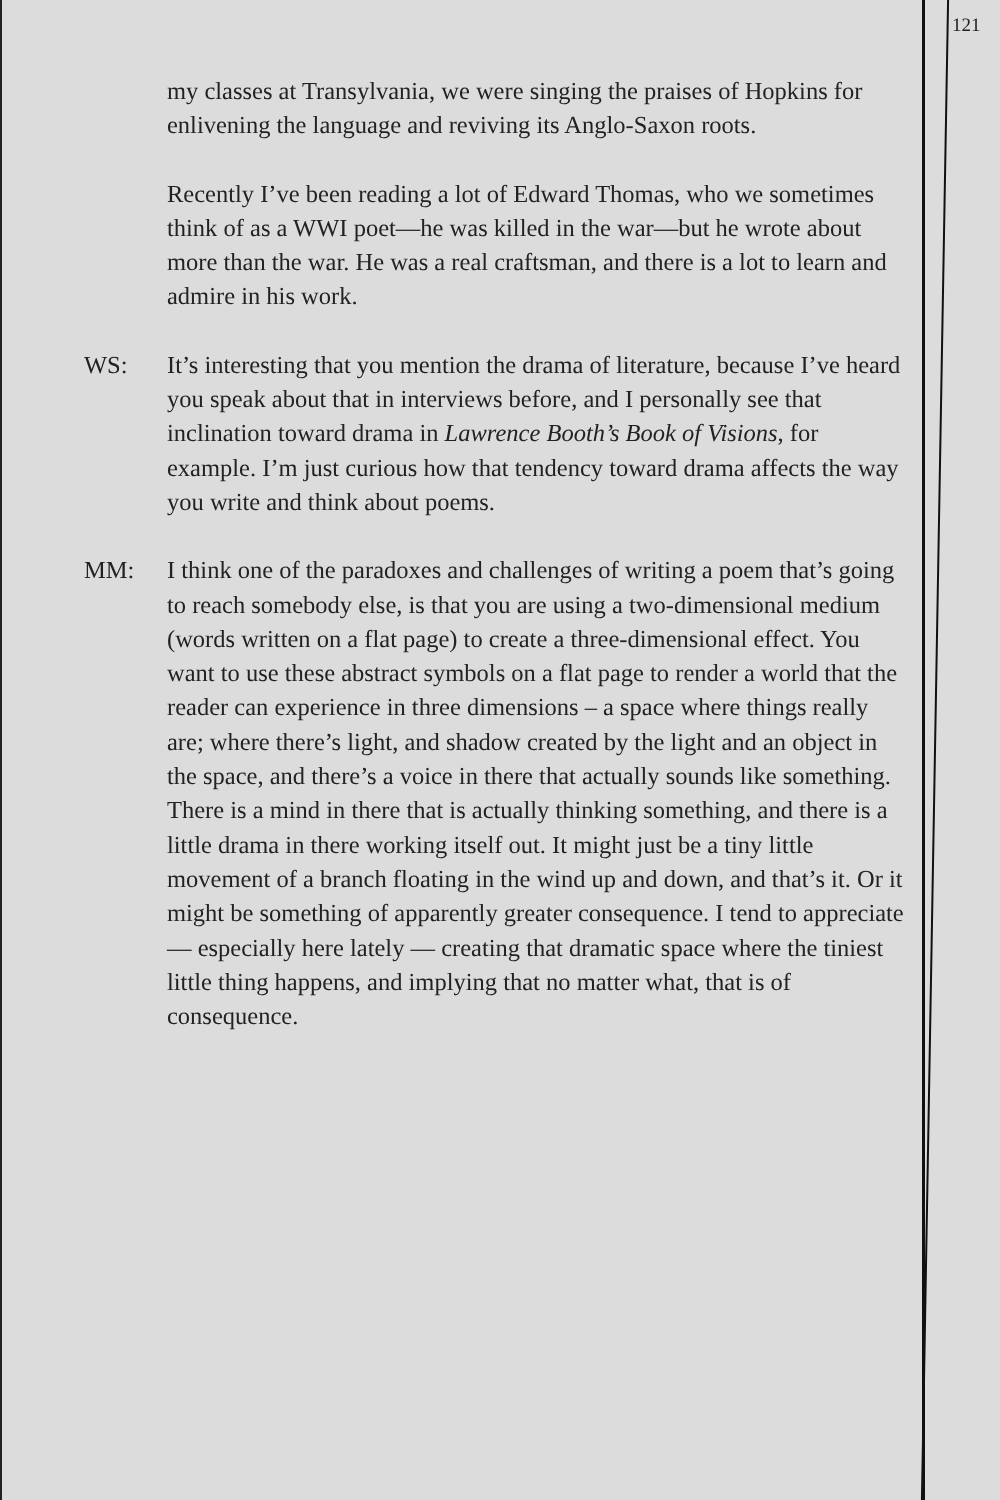121
my classes at Transylvania, we were singing the praises of Hopkins for enlivening the language and reviving its Anglo-Saxon roots.
Recently I’ve been reading a lot of Edward Thomas, who we sometimes think of as a WWI poet—he was killed in the war—but he wrote about more than the war. He was a real craftsman, and there is a lot to learn and admire in his work.
WS: It’s interesting that you mention the drama of literature, because I’ve heard you speak about that in interviews before, and I personally see that inclination toward drama in Lawrence Booth’s Book of Visions, for example. I’m just curious how that tendency toward drama affects the way you write and think about poems.
MM: I think one of the paradoxes and challenges of writing a poem that’s going to reach somebody else, is that you are using a two-dimensional medium (words written on a flat page) to create a three-dimensional effect. You want to use these abstract symbols on a flat page to render a world that the reader can experience in three dimensions – a space where things really are; where there’s light, and shadow created by the light and an object in the space, and there’s a voice in there that actually sounds like something. There is a mind in there that is actually thinking something, and there is a little drama in there working itself out. It might just be a tiny little movement of a branch floating in the wind up and down, and that’s it. Or it might be something of apparently greater consequence. I tend to appreciate — especially here lately — creating that dramatic space where the tiniest little thing happens, and implying that no matter what, that is of consequence.